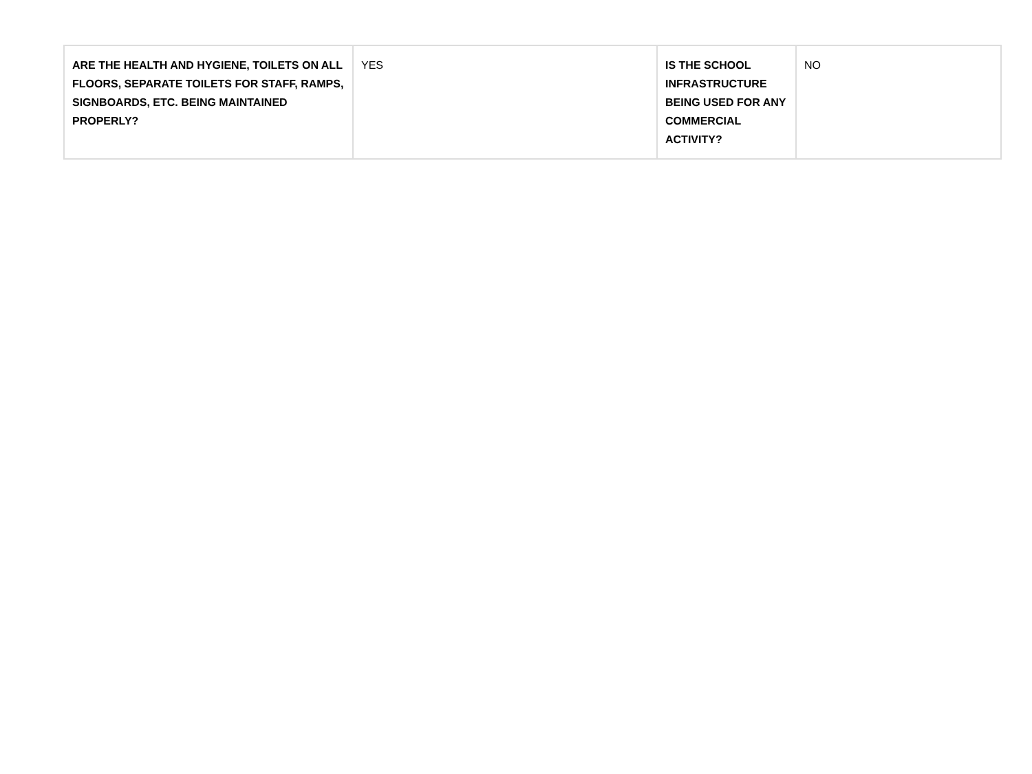| ARE THE HEALTH AND HYGIENE, TOILETS ON ALL FLOORS, SEPARATE TOILETS FOR STAFF, RAMPS, SIGNBOARDS, ETC. BEING MAINTAINED PROPERLY? | YES | IS THE SCHOOL INFRASTRUCTURE BEING USED FOR ANY COMMERCIAL ACTIVITY? | NO |